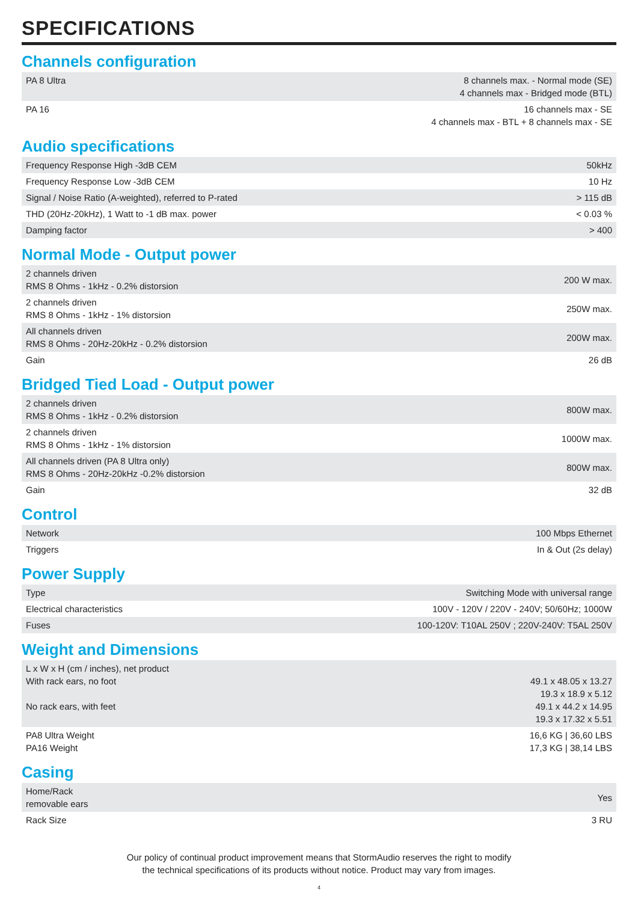SPECIFICATIONS
Channels configuration
| PA 8 Ultra | 8 channels max. - Normal mode (SE) 4 channels max - Bridged mode (BTL) |
| PA 16 | 16 channels max - SE 4 channels max - BTL + 8 channels max - SE |
Audio specifications
| Frequency Response High -3dB CEM | 50kHz |
| Frequency Response Low -3dB CEM | 10 Hz |
| Signal / Noise Ratio (A-weighted), referred to P-rated | > 115 dB |
| THD (20Hz-20kHz), 1 Watt to -1 dB max. power | < 0.03 % |
| Damping factor | > 400 |
Normal Mode - Output power
| 2 channels driven RMS 8 Ohms - 1kHz - 0.2% distorsion | 200 W max. |
| 2 channels driven RMS 8 Ohms - 1kHz - 1% distorsion | 250W max. |
| All channels driven RMS 8 Ohms - 20Hz-20kHz - 0.2% distorsion | 200W max. |
| Gain | 26 dB |
Bridged Tied Load - Output power
| 2 channels driven RMS 8 Ohms - 1kHz - 0.2% distorsion | 800W max. |
| 2 channels driven RMS 8 Ohms - 1kHz - 1% distorsion | 1000W max. |
| All channels driven (PA 8 Ultra only) RMS 8 Ohms - 20Hz-20kHz -0.2% distorsion | 800W max. |
| Gain | 32 dB |
Control
| Network | 100 Mbps Ethernet |
| Triggers | In & Out (2s delay) |
Power Supply
| Type | Switching Mode with universal range |
| Electrical characteristics | 100V - 120V / 220V - 240V; 50/60Hz; 1000W |
| Fuses | 100-120V: T10AL 250V ; 220V-240V: T5AL 250V |
Weight and Dimensions
| L x W x H (cm / inches), net product With rack ears, no foot No rack ears, with feet | 49.1 x 48.05 x 13.27 19.3 x 18.9 x 5.12 49.1 x 44.2 x 14.95 19.3 x 17.32 x 5.51 |
| PA8 Ultra Weight PA16 Weight | 16,6 KG / 36,60 LBS 17,3 KG / 38,14 LBS |
Casing
| Home/Rack removable ears | Yes |
| Rack Size | 3 RU |
Our policy of continual product improvement means that StormAudio reserves the right to modify
the technical specifications of its products without notice. Product may vary from images.
4